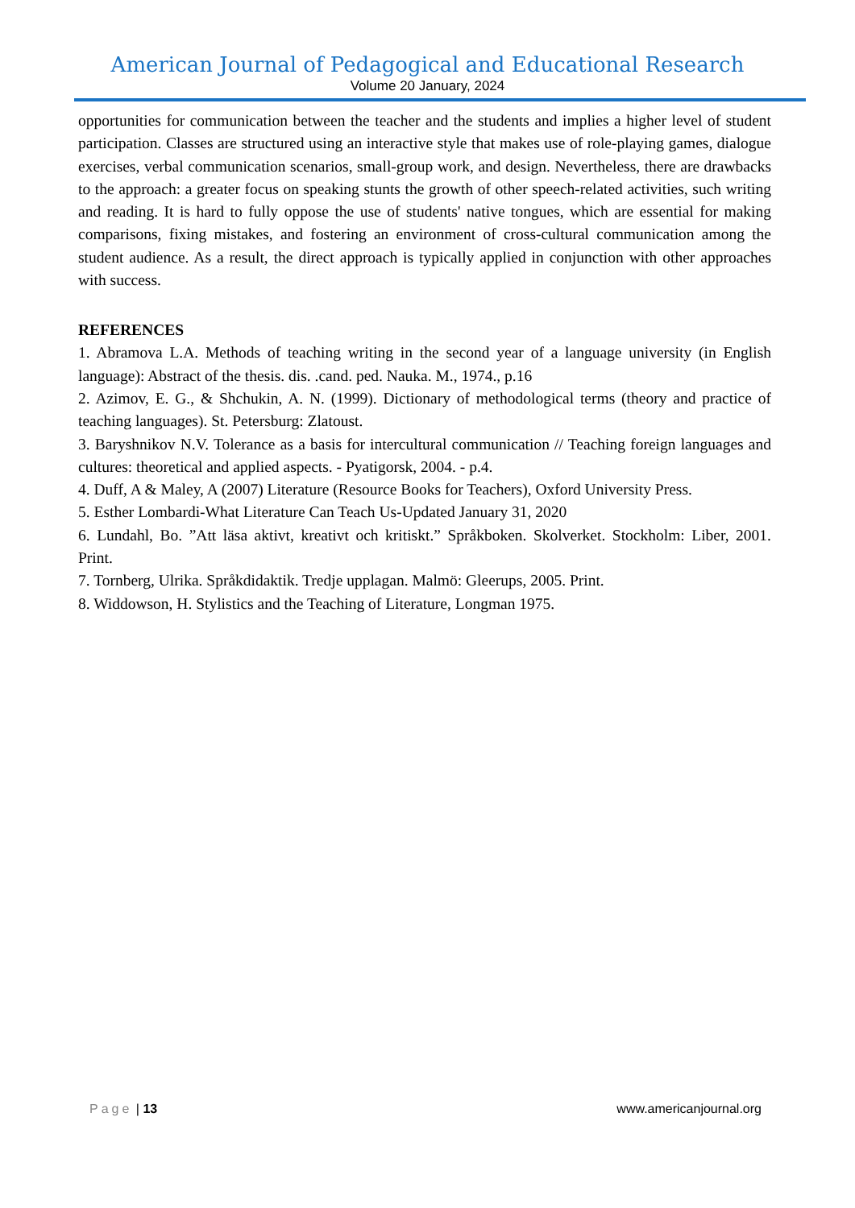American Journal of Pedagogical and Educational Research
Volume 20 January, 2024
opportunities for communication between the teacher and the students and implies a higher level of student participation. Classes are structured using an interactive style that makes use of role-playing games, dialogue exercises, verbal communication scenarios, small-group work, and design. Nevertheless, there are drawbacks to the approach: a greater focus on speaking stunts the growth of other speech-related activities, such writing and reading. It is hard to fully oppose the use of students' native tongues, which are essential for making comparisons, fixing mistakes, and fostering an environment of cross-cultural communication among the student audience. As a result, the direct approach is typically applied in conjunction with other approaches with success.
REFERENCES
1. Abramova L.A. Methods of teaching writing in the second year of a language university (in English language): Abstract of the thesis. dis. .cand. ped. Nauka. M., 1974., p.16
2. Azimov, E. G., & Shchukin, A. N. (1999). Dictionary of methodological terms (theory and practice of teaching languages). St. Petersburg: Zlatoust.
3. Baryshnikov N.V. Tolerance as a basis for intercultural communication // Teaching foreign languages and cultures: theoretical and applied aspects. - Pyatigorsk, 2004. - p.4.
4. Duff, A & Maley, A (2007) Literature (Resource Books for Teachers), Oxford University Press.
5. Esther Lombardi-What Literature Can Teach Us-Updated January 31, 2020
6. Lundahl, Bo. ”Att läsa aktivt, kreativt och kritiskt.” Språkboken. Skolverket. Stockholm: Liber, 2001. Print.
7. Tornberg, Ulrika. Språkdidaktik. Tredje upplagan. Malmö: Gleerups, 2005. Print.
8. Widdowson, H. Stylistics and the Teaching of Literature, Longman 1975.
Page | 13 www.americanjournal.org